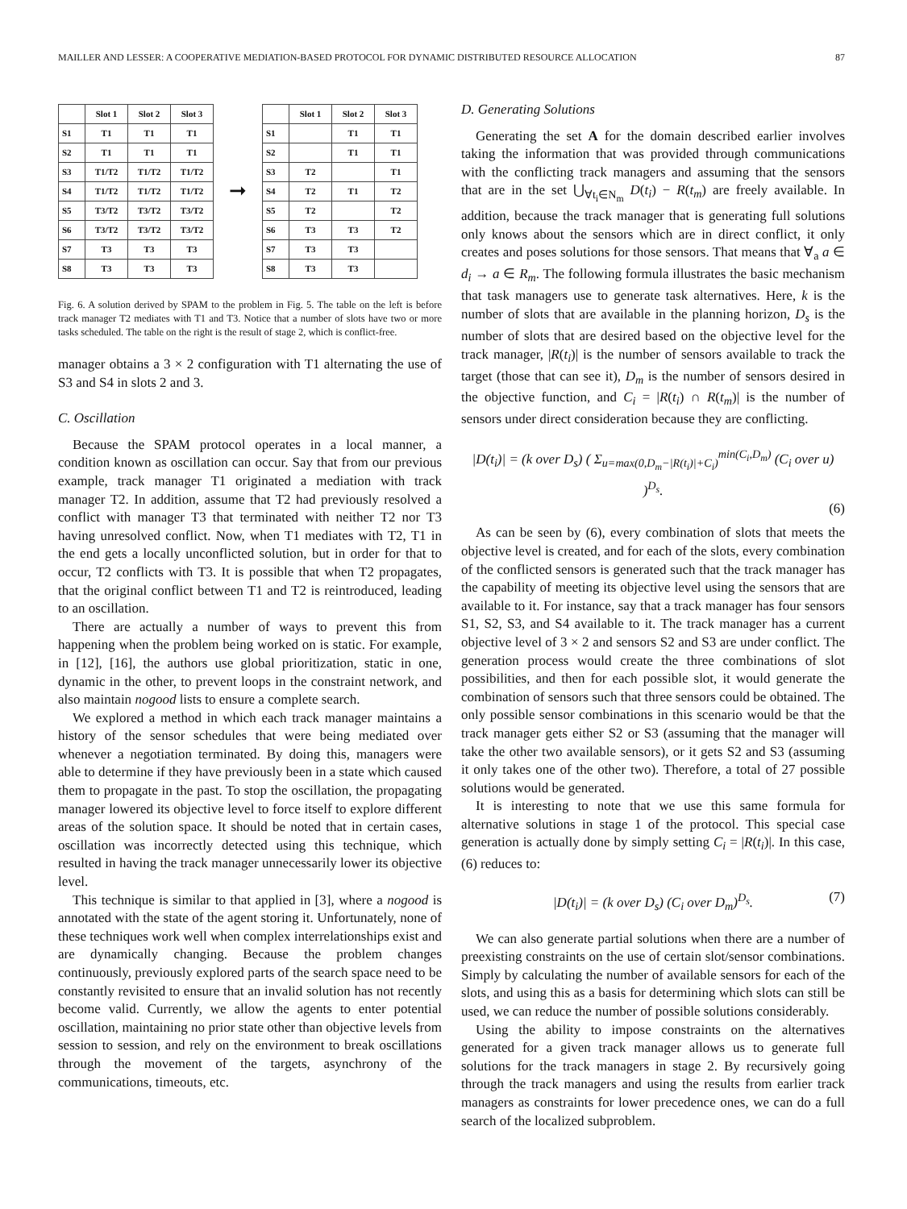MAILLER AND LESSER: A COOPERATIVE MEDIATION-BASED PROTOCOL FOR DYNAMIC DISTRIBUTED RESOURCE ALLOCATION 87
| | Slot 1 | Slot 2 | Slot 3 |
| --- | --- | --- | --- |
| S1 | T1 | T1 | T1 |
| S2 | T1 | T1 | T1 |
| S3 | T1/T2 | T1/T2 | T1/T2 |
| S4 | T1/T2 | T1/T2 | T1/T2 |
| S5 | T3/T2 | T3/T2 | T3/T2 |
| S6 | T3/T2 | T3/T2 | T3/T2 |
| S7 | T3 | T3 | T3 |
| S8 | T3 | T3 | T3 |
➞
| | Slot 1 | Slot 2 | Slot 3 |
| --- | --- | --- | --- |
| S1 | | T1 | T1 |
| S2 | | T1 | T1 |
| S3 | T2 | | T1 |
| S4 | T2 | T1 | T2 |
| S5 | T2 | | T2 |
| S6 | T3 | T3 | T2 |
| S7 | T3 | T3 | |
| S8 | T3 | T3 | |
Fig. 6. A solution derived by SPAM to the problem in Fig. 5. The table on the left is before track manager T2 mediates with T1 and T3. Notice that a number of slots have two or more tasks scheduled. The table on the right is the result of stage 2, which is conflict-free.
manager obtains a 3 × 2 configuration with T1 alternating the use of S3 and S4 in slots 2 and 3.
C. Oscillation
Because the SPAM protocol operates in a local manner, a condition known as oscillation can occur. Say that from our previous example, track manager T1 originated a mediation with track manager T2. In addition, assume that T2 had previously resolved a conflict with manager T3 that terminated with neither T2 nor T3 having unresolved conflict. Now, when T1 mediates with T2, T1 in the end gets a locally unconflicted solution, but in order for that to occur, T2 conflicts with T3. It is possible that when T2 propagates, that the original conflict between T1 and T2 is reintroduced, leading to an oscillation.
There are actually a number of ways to prevent this from happening when the problem being worked on is static. For example, in [12], [16], the authors use global prioritization, static in one, dynamic in the other, to prevent loops in the constraint network, and also maintain nogood lists to ensure a complete search.
We explored a method in which each track manager maintains a history of the sensor schedules that were being mediated over whenever a negotiation terminated. By doing this, managers were able to determine if they have previously been in a state which caused them to propagate in the past. To stop the oscillation, the propagating manager lowered its objective level to force itself to explore different areas of the solution space. It should be noted that in certain cases, oscillation was incorrectly detected using this technique, which resulted in having the track manager unnecessarily lower its objective level.
This technique is similar to that applied in [3], where a nogood is annotated with the state of the agent storing it. Unfortunately, none of these techniques work well when complex interrelationships exist and are dynamically changing. Because the problem changes continuously, previously explored parts of the search space need to be constantly revisited to ensure that an invalid solution has not recently become valid. Currently, we allow the agents to enter potential oscillation, maintaining no prior state other than objective levels from session to session, and rely on the environment to break oscillations through the movement of the targets, asynchrony of the communications, timeouts, etc.
D. Generating Solutions
Generating the set A for the domain described earlier involves taking the information that was provided through communications with the conflicting track managers and assuming that the sensors that are in the set ⋃<sub>∀t<sub>i</sub>∈N<sub>m</sub></sub> D(t<sub>i</sub>) − R(t<sub>m</sub>) are freely available. In addition, because the track manager that is generating full solutions only knows about the sensors which are in direct conflict, it only creates and poses solutions for those sensors. That means that ∀<sub>a</sub> a ∈ d<sub>i</sub> → a ∈ R<sub>m</sub>. The following formula illustrates the basic mechanism that task managers use to generate task alternatives. Here, k is the number of slots that are available in the planning horizon, D<sub>s</sub> is the number of slots that are desired based on the objective level for the track manager, |R(t<sub>i</sub>)| is the number of sensors available to track the target (those that can see it), D<sub>m</sub> is the number of sensors desired in the objective function, and C<sub>i</sub> = |R(t<sub>i</sub>) ∩ R(t<sub>m</sub>)| is the number of sensors under direct consideration because they are conflicting.
|D(t<sub>i</sub>)| = (k over D<sub>s</sub>) ( Σ<sub>u=max(0,D<sub>m</sub>−|R(t<sub>i</sub>)|+C<sub>i</sub>)</sub><sup>min(C<sub>i</sub>,D<sub>m</sub>)</sup> (C<sub>i</sub> over u) )<sup>D<sub>s</sub></sup>.
(6)
As can be seen by (6), every combination of slots that meets the objective level is created, and for each of the slots, every combination of the conflicted sensors is generated such that the track manager has the capability of meeting its objective level using the sensors that are available to it. For instance, say that a track manager has four sensors S1, S2, S3, and S4 available to it. The track manager has a current objective level of 3 × 2 and sensors S2 and S3 are under conflict. The generation process would create the three combinations of slot possibilities, and then for each possible slot, it would generate the combination of sensors such that three sensors could be obtained. The only possible sensor combinations in this scenario would be that the track manager gets either S2 or S3 (assuming that the manager will take the other two available sensors), or it gets S2 and S3 (assuming it only takes one of the other two). Therefore, a total of 27 possible solutions would be generated.
It is interesting to note that we use this same formula for alternative solutions in stage 1 of the protocol. This special case generation is actually done by simply setting C<sub>i</sub> = |R(t<sub>i</sub>)|. In this case, (6) reduces to:
|D(t<sub>i</sub>)| = (k over D<sub>s</sub>) (C<sub>i</sub> over D<sub>m</sub>)<sup>D<sub>s</sub></sup>. (7)
We can also generate partial solutions when there are a number of preexisting constraints on the use of certain slot/sensor combinations. Simply by calculating the number of available sensors for each of the slots, and using this as a basis for determining which slots can still be used, we can reduce the number of possible solutions considerably.
Using the ability to impose constraints on the alternatives generated for a given track manager allows us to generate full solutions for the track managers in stage 2. By recursively going through the track managers and using the results from earlier track managers as constraints for lower precedence ones, we can do a full search of the localized subproblem.